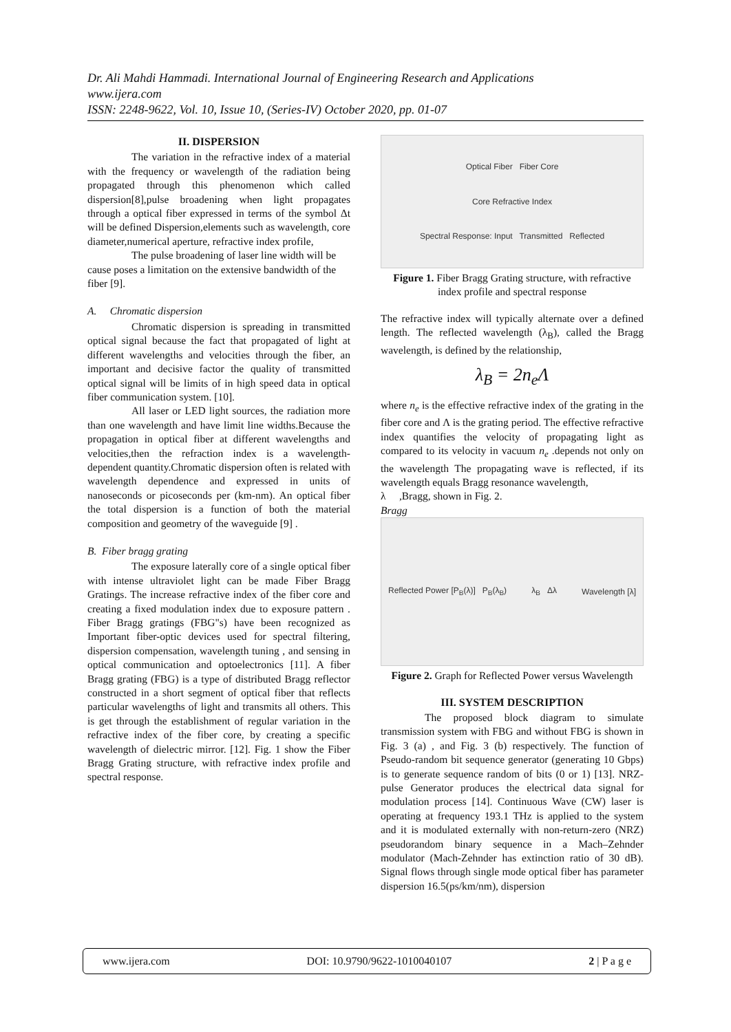Dr. Ali Mahdi Hammadi. International Journal of Engineering Research and Applications
www.ijera.com
ISSN: 2248-9622, Vol. 10, Issue 10, (Series-IV) October 2020, pp. 01-07
II. DISPERSION
The variation in the refractive index of a material with the frequency or wavelength of the radiation being propagated through this phenomenon which called dispersion[8],pulse broadening when light propagates through a optical fiber expressed in terms of the symbol Δt will be defined Dispersion,elements such as wavelength, core diameter,numerical aperture, refractive index profile,
The pulse broadening of laser line width will be cause poses a limitation on the extensive bandwidth of the fiber [9].
A. Chromatic dispersion
Chromatic dispersion is spreading in transmitted optical signal because the fact that propagated of light at different wavelengths and velocities through the fiber, an important and decisive factor the quality of transmitted optical signal will be limits of in high speed data in optical fiber communication system. [10].
All laser or LED light sources, the radiation more than one wavelength and have limit line widths.Because the propagation in optical fiber at different wavelengths and velocities,then the refraction index is a wavelength-dependent quantity.Chromatic dispersion often is related with wavelength dependence and expressed in units of nanoseconds or picoseconds per (km-nm). An optical fiber the total dispersion is a function of both the material composition and geometry of the waveguide [9] .
B. Fiber bragg grating
The exposure laterally core of a single optical fiber with intense ultraviolet light can be made Fiber Bragg Gratings. The increase refractive index of the fiber core and creating a fixed modulation index due to exposure pattern . Fiber Bragg gratings (FBG"s) have been recognized as Important fiber-optic devices used for spectral filtering, dispersion compensation, wavelength tuning , and sensing in optical communication and optoelectronics [11]. A fiber Bragg grating (FBG) is a type of distributed Bragg reflector constructed in a short segment of optical fiber that reflects particular wavelengths of light and transmits all others. This is get through the establishment of regular variation in the refractive index of the fiber core, by creating a specific wavelength of dielectric mirror. [12]. Fig. 1 show the Fiber Bragg Grating structure, with refractive index profile and spectral response.
Optical Fiber Fiber Core
Core Refractive Index
Spectral Response: Input Transmitted Reflected
Figure 1. Fiber Bragg Grating structure, with refractive index profile and spectral response
The refractive index will typically alternate over a defined length. The reflected wavelength (λ<sub>B</sub>), called the Bragg wavelength, is defined by the relationship,
λ<sub>B</sub> = 2n<sub>e</sub>Λ
where n<sub>e</sub> is the effective refractive index of the grating in the fiber core and Λ is the grating period. The effective refractive index quantifies the velocity of propagating light as compared to its velocity in vacuum n<sub>e</sub> .depends not only on the wavelength The propagating wave is reflected, if its wavelength equals Bragg resonance wavelength,
λ ,Bragg, shown in Fig. 2.
Bragg
Reflected Power [P<sub>B</sub>(λ)] P<sub>B</sub>(λ<sub>B</sub>) λ<sub>B</sub> Δλ Wavelength [λ]
Figure 2. Graph for Reflected Power versus Wavelength
III. SYSTEM DESCRIPTION
The proposed block diagram to simulate transmission system with FBG and without FBG is shown in Fig. 3 (a) , and Fig. 3 (b) respectively. The function of Pseudo-random bit sequence generator (generating 10 Gbps) is to generate sequence random of bits (0 or 1) [13]. NRZ-pulse Generator produces the electrical data signal for modulation process [14]. Continuous Wave (CW) laser is operating at frequency 193.1 THz is applied to the system and it is modulated externally with non-return-zero (NRZ) pseudorandom binary sequence in a Mach–Zehnder modulator (Mach-Zehnder has extinction ratio of 30 dB). Signal flows through single mode optical fiber has parameter dispersion 16.5(ps/km/nm), dispersion
www.ijera.com DOI: 10.9790/9622-1010040107 2 | P a g e